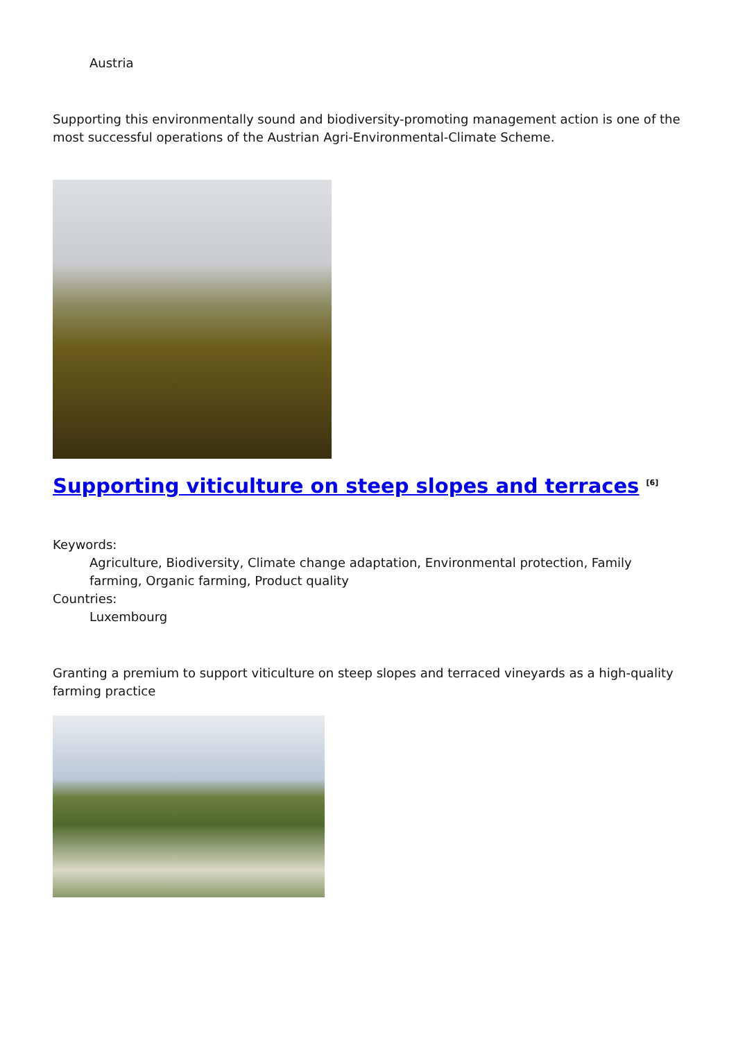Austria
Supporting this environmentally sound and biodiversity-promoting management action is one of the most successful operations of the Austrian Agri-Environmental-Climate Scheme.
Supporting viticulture on steep slopes and terraces <sup>[6]</sup>
Keywords:
Agriculture, Biodiversity, Climate change adaptation, Environmental protection, Family farming, Organic farming, Product quality
Countries:
Luxembourg
Granting a premium to support viticulture on steep slopes and terraced vineyards as a high-quality farming practice